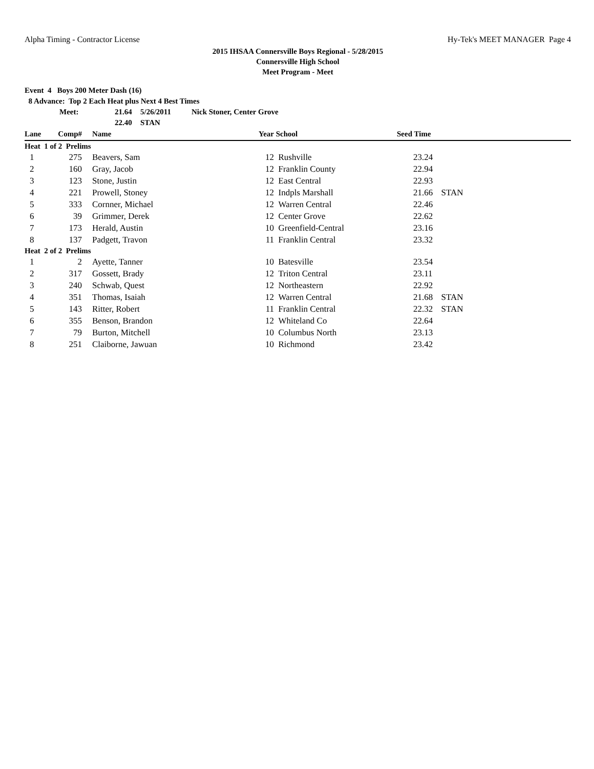Alpha Timing - Contractor License Hy-Tek's MEET MANAGER Page 4
2015 IHSAA Connersville Boys Regional - 5/28/2015
Connersville High School
Meet Program - Meet
Event 4 Boys 200 Meter Dash (16)
8 Advance: Top 2 Each Heat plus Next 4 Best Times
| Meet: | 21.64 | 5/26/2011 | Nick Stoner, Center Grove |
| | 22.40 | STAN | |
| Lane | Comp# | | Name | Year | School | Seed Time | |
| --- | --- | --- | --- | --- | --- | --- | --- |
| Heat 1 of 2 Prelims | | | | | | | |
| 1 | 275 | | Beavers, Sam | 12 | Rushville | 23.24 | |
| 2 | 160 | | Gray, Jacob | 12 | Franklin County | 22.94 | |
| 3 | 123 | | Stone, Justin | 12 | East Central | 22.93 | |
| 4 | 221 | | Prowell, Stoney | 12 | Indpls Marshall | 21.66 | STAN |
| 5 | 333 | | Cornner, Michael | 12 | Warren Central | 22.46 | |
| 6 | 39 | | Grimmer, Derek | 12 | Center Grove | 22.62 | |
| 7 | 173 | | Herald, Austin | 10 | Greenfield-Central | 23.16 | |
| 8 | 137 | | Padgett, Travon | 11 | Franklin Central | 23.32 | |
| Heat 2 of 2 Prelims | | | | | | | |
| 1 | 2 | | Ayette, Tanner | 10 | Batesville | 23.54 | |
| 2 | 317 | | Gossett, Brady | 12 | Triton Central | 23.11 | |
| 3 | 240 | | Schwab, Quest | 12 | Northeastern | 22.92 | |
| 4 | 351 | | Thomas, Isaiah | 12 | Warren Central | 21.68 | STAN |
| 5 | 143 | | Ritter, Robert | 11 | Franklin Central | 22.32 | STAN |
| 6 | 355 | | Benson, Brandon | 12 | Whiteland Co | 22.64 | |
| 7 | 79 | | Burton, Mitchell | 10 | Columbus North | 23.13 | |
| 8 | 251 | | Claiborne, Jawuan | 10 | Richmond | 23.42 | |